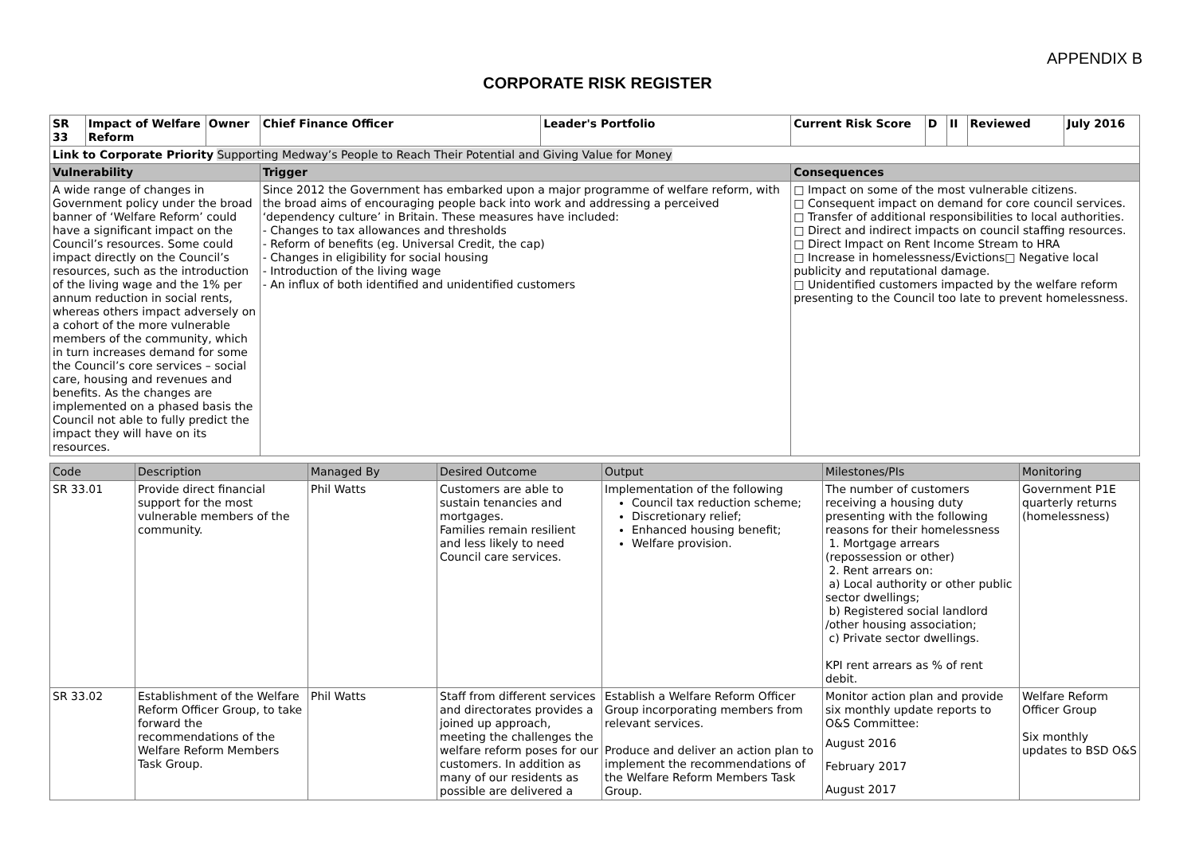APPENDIX B
CORPORATE RISK REGISTER
| SR 33 | Impact of Welfare Reform | Owner | Chief Finance Officer | Leader's Portfolio | Current Risk Score | D | II | Reviewed | July 2016 |
| Link to Corporate Priority Supporting Medway’s People to Reach Their Potential and Giving Value for Money | | | | | | | | | |
| Vulnerability | | | Trigger | | Consequences | | | | |
| A wide range of changes in Government policy under the broad banner of ‘Welfare Reform’ could have a significant impact on the Council’s resources. Some could impact directly on the Council’s resources, such as the introduction of the living wage and the 1% per annum reduction in social rents, whereas others impact adversely on a cohort of the more vulnerable members of the community, which in turn increases demand for some the Council’s core services – social care, housing and revenues and benefits. As the changes are implemented on a phased basis the Council not able to fully predict the impact they will have on its resources. | | | Since 2012 the Government has embarked upon a major programme of welfare reform, with the broad aims of encouraging people back into work and addressing a perceived ‘dependency culture’ in Britain. These measures have included: - Changes to tax allowances and thresholds - Reform of benefits (eg. Universal Credit, the cap) - Changes in eligibility for social housing - Introduction of the living wage - An influx of both identified and unidentified customers | | □ Impact on some of the most vulnerable citizens. □ Consequent impact on demand for core council services. □ Transfer of additional responsibilities to local authorities. □ Direct and indirect impacts on council staffing resources. □ Direct Impact on Rent Income Stream to HRA □ Increase in homelessness/Evictions□ Negative local publicity and reputational damage. □ Unidentified customers impacted by the welfare reform presenting to the Council too late to prevent homelessness. | | | | |
| Code | Description | Managed By | Desired Outcome | Output | Milestones/PIs | Monitoring |
| --- | --- | --- | --- | --- | --- | --- |
| SR 33.01 | Provide direct financial support for the most vulnerable members of the community. | Phil Watts | Customers are able to sustain tenancies and mortgages. Families remain resilient and less likely to need Council care services. | Implementation of the following Council tax reduction scheme; Discretionary relief; Enhanced housing benefit; Welfare provision. | The number of customers receiving a housing duty presenting with the following reasons for their homelessness 1. Mortgage arrears (repossession or other) 2. Rent arrears on: a) Local authority or other public sector dwellings; b) Registered social landlord /other housing association; c) Private sector dwellings. KPI rent arrears as % of rent debit. | Government P1E quarterly returns (homelessness) |
| SR 33.02 | Establishment of the Welfare Reform Officer Group, to take forward the recommendations of the Welfare Reform Members Task Group. | Phil Watts | Staff from different services and directorates provides a joined up approach, meeting the challenges the welfare reform poses for our customers. In addition as many of our residents as possible are delivered a | Establish a Welfare Reform Officer Group incorporating members from relevant services. Produce and deliver an action plan to implement the recommendations of the Welfare Reform Members Task Group. | Monitor action plan and provide six monthly update reports to O&S Committee: August 2016 February 2017 August 2017 | Welfare Reform Officer Group Six monthly updates to BSD O&S |